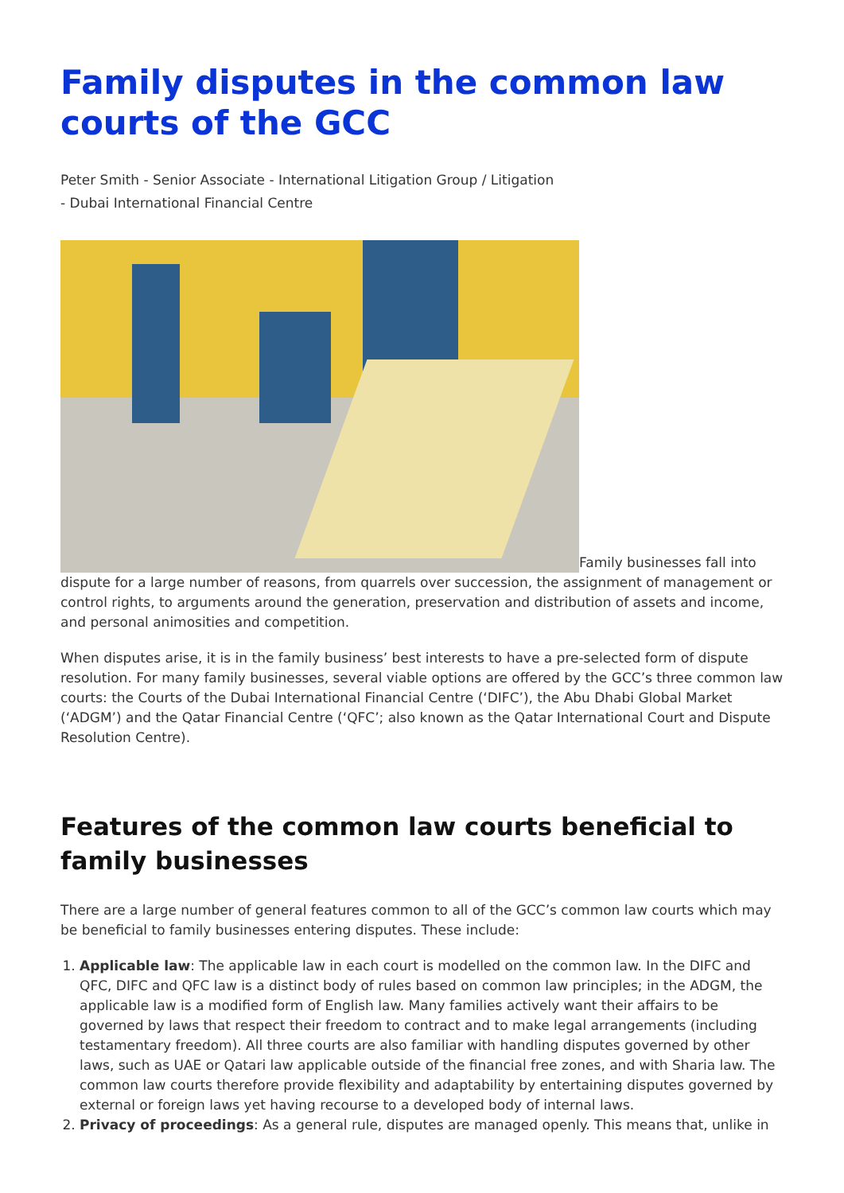Family disputes in the common law courts of the GCC
Peter Smith - Senior Associate - International Litigation Group / Litigation
- Dubai International Financial Centre
Family businesses fall into dispute for a large number of reasons, from quarrels over succession, the assignment of management or control rights, to arguments around the generation, preservation and distribution of assets and income, and personal animosities and competition.
When disputes arise, it is in the family business’ best interests to have a pre-selected form of dispute resolution. For many family businesses, several viable options are offered by the GCC’s three common law courts: the Courts of the Dubai International Financial Centre (‘DIFC’), the Abu Dhabi Global Market (‘ADGM’) and the Qatar Financial Centre (‘QFC’; also known as the Qatar International Court and Dispute Resolution Centre).
Features of the common law courts beneficial to family businesses
There are a large number of general features common to all of the GCC’s common law courts which may be beneficial to family businesses entering disputes. These include:
1. Applicable law: The applicable law in each court is modelled on the common law. In the DIFC and QFC, DIFC and QFC law is a distinct body of rules based on common law principles; in the ADGM, the applicable law is a modified form of English law. Many families actively want their affairs to be governed by laws that respect their freedom to contract and to make legal arrangements (including testamentary freedom). All three courts are also familiar with handling disputes governed by other laws, such as UAE or Qatari law applicable outside of the financial free zones, and with Sharia law. The common law courts therefore provide flexibility and adaptability by entertaining disputes governed by external or foreign laws yet having recourse to a developed body of internal laws.
2. Privacy of proceedings: As a general rule, disputes are managed openly. This means that, unlike in